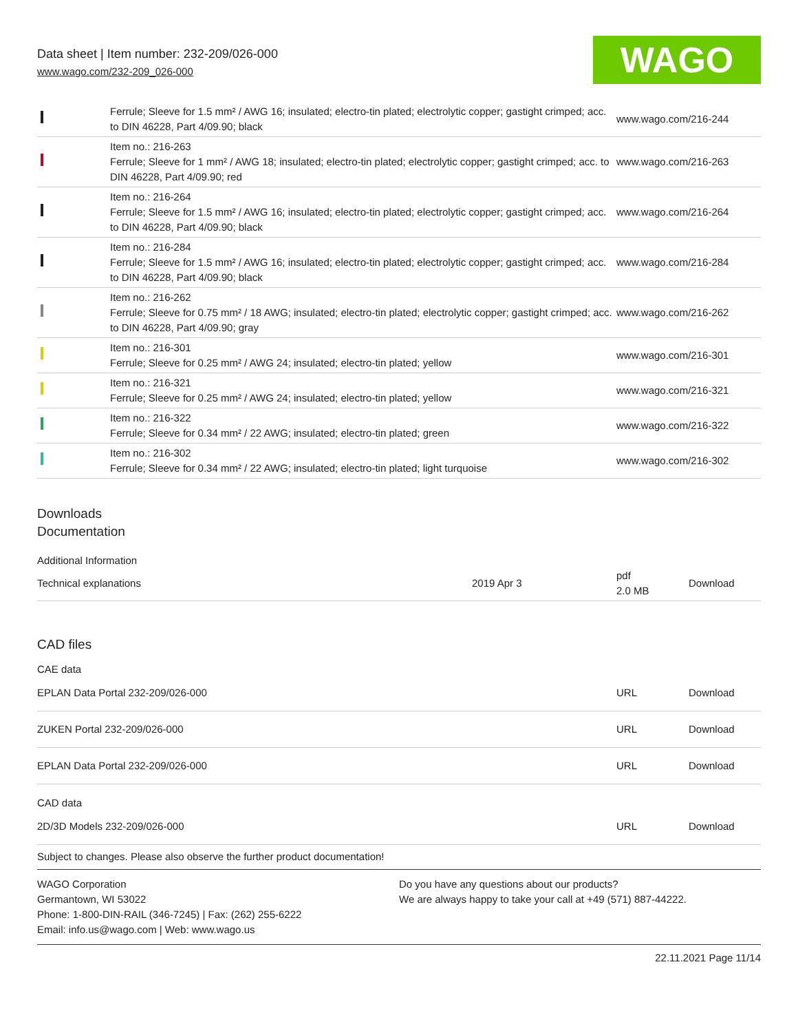Data sheet | Item number: 232-209/026-000
www.wago.com/232-209_026-000
WAGO
| | Ferrule; Sleeve for 1.5 mm² / AWG 16; insulated; electro-tin plated; electrolytic copper; gastight crimped; acc. to DIN 46228, Part 4/09.90; black | www.wago.com/216-244 |
| | Item no.: 216-263 Ferrule; Sleeve for 1 mm² / AWG 18; insulated; electro-tin plated; electrolytic copper; gastight crimped; acc. to DIN 46228, Part 4/09.90; red | www.wago.com/216-263 |
| | Item no.: 216-264 Ferrule; Sleeve for 1.5 mm² / AWG 16; insulated; electro-tin plated; electrolytic copper; gastight crimped; acc. to DIN 46228, Part 4/09.90; black | www.wago.com/216-264 |
| | Item no.: 216-284 Ferrule; Sleeve for 1.5 mm² / AWG 16; insulated; electro-tin plated; electrolytic copper; gastight crimped; acc. to DIN 46228, Part 4/09.90; black | www.wago.com/216-284 |
| | Item no.: 216-262 Ferrule; Sleeve for 0.75 mm² / 18 AWG; insulated; electro-tin plated; electrolytic copper; gastight crimped; acc. to DIN 46228, Part 4/09.90; gray | www.wago.com/216-262 |
| | Item no.: 216-301 Ferrule; Sleeve for 0.25 mm² / AWG 24; insulated; electro-tin plated; yellow | www.wago.com/216-301 |
| | Item no.: 216-321 Ferrule; Sleeve for 0.25 mm² / AWG 24; insulated; electro-tin plated; yellow | www.wago.com/216-321 |
| | Item no.: 216-322 Ferrule; Sleeve for 0.34 mm² / 22 AWG; insulated; electro-tin plated; green | www.wago.com/216-322 |
| | Item no.: 216-302 Ferrule; Sleeve for 0.34 mm² / 22 AWG; insulated; electro-tin plated; light turquoise | www.wago.com/216-302 |
Downloads
Documentation
Additional Information
| Technical explanations | 2019 Apr 3 | pdf 2.0 MB | Download |
CAD files
CAE data
| EPLAN Data Portal 232-209/026-000 | URL | Download |
| ZUKEN Portal 232-209/026-000 | URL | Download |
| EPLAN Data Portal 232-209/026-000 | URL | Download |
CAD data
| 2D/3D Models 232-209/026-000 | URL | Download |
Subject to changes. Please also observe the further product documentation!
WAGO Corporation
Germantown, WI 53022
Phone: 1-800-DIN-RAIL (346-7245) | Fax: (262) 255-6222
Email: info.us@wago.com | Web: www.wago.us
Do you have any questions about our products?
We are always happy to take your call at +49 (571) 887-44222.
22.11.2021 Page 11/14